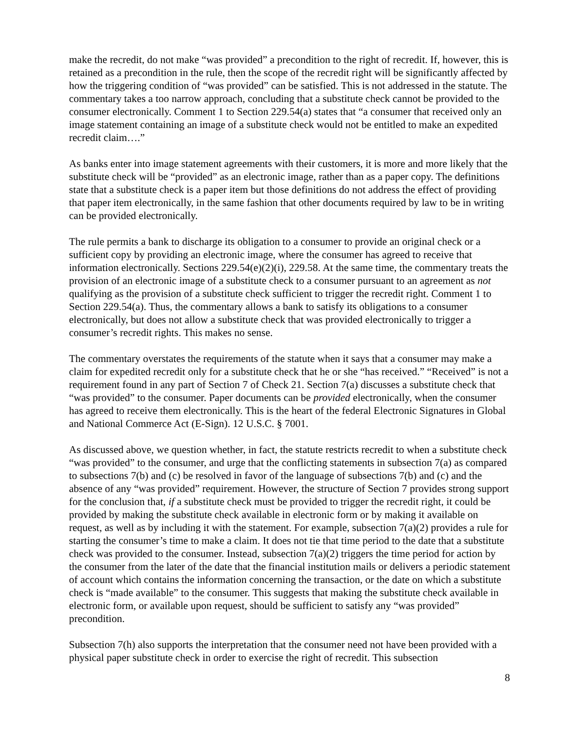make the recredit, do not make “was provided” a precondition to the right of recredit. If, however, this is retained as a precondition in the rule, then the scope of the recredit right will be significantly affected by how the triggering condition of “was provided” can be satisfied. This is not addressed in the statute. The commentary takes a too narrow approach, concluding that a substitute check cannot be provided to the consumer electronically. Comment 1 to Section 229.54(a) states that “a consumer that received only an image statement containing an image of a substitute check would not be entitled to make an expedited recredit claim….”
As banks enter into image statement agreements with their customers, it is more and more likely that the substitute check will be “provided” as an electronic image, rather than as a paper copy. The definitions state that a substitute check is a paper item but those definitions do not address the effect of providing that paper item electronically, in the same fashion that other documents required by law to be in writing can be provided electronically.
The rule permits a bank to discharge its obligation to a consumer to provide an original check or a sufficient copy by providing an electronic image, where the consumer has agreed to receive that information electronically. Sections 229.54(e)(2)(i), 229.58. At the same time, the commentary treats the provision of an electronic image of a substitute check to a consumer pursuant to an agreement as not qualifying as the provision of a substitute check sufficient to trigger the recredit right. Comment 1 to Section 229.54(a). Thus, the commentary allows a bank to satisfy its obligations to a consumer electronically, but does not allow a substitute check that was provided electronically to trigger a consumer’s recredit rights. This makes no sense.
The commentary overstates the requirements of the statute when it says that a consumer may make a claim for expedited recredit only for a substitute check that he or she “has received.” “Received” is not a requirement found in any part of Section 7 of Check 21. Section 7(a) discusses a substitute check that “was provided” to the consumer. Paper documents can be provided electronically, when the consumer has agreed to receive them electronically. This is the heart of the federal Electronic Signatures in Global and National Commerce Act (E-Sign). 12 U.S.C. § 7001.
As discussed above, we question whether, in fact, the statute restricts recredit to when a substitute check “was provided” to the consumer, and urge that the conflicting statements in subsection 7(a) as compared to subsections 7(b) and (c) be resolved in favor of the language of subsections 7(b) and (c) and the absence of any “was provided” requirement. However, the structure of Section 7 provides strong support for the conclusion that, if a substitute check must be provided to trigger the recredit right, it could be provided by making the substitute check available in electronic form or by making it available on request, as well as by including it with the statement. For example, subsection 7(a)(2) provides a rule for starting the consumer’s time to make a claim. It does not tie that time period to the date that a substitute check was provided to the consumer. Instead, subsection 7(a)(2) triggers the time period for action by the consumer from the later of the date that the financial institution mails or delivers a periodic statement of account which contains the information concerning the transaction, or the date on which a substitute check is “made available” to the consumer. This suggests that making the substitute check available in electronic form, or available upon request, should be sufficient to satisfy any “was provided” precondition.
Subsection 7(h) also supports the interpretation that the consumer need not have been provided with a physical paper substitute check in order to exercise the right of recredit. This subsection
8